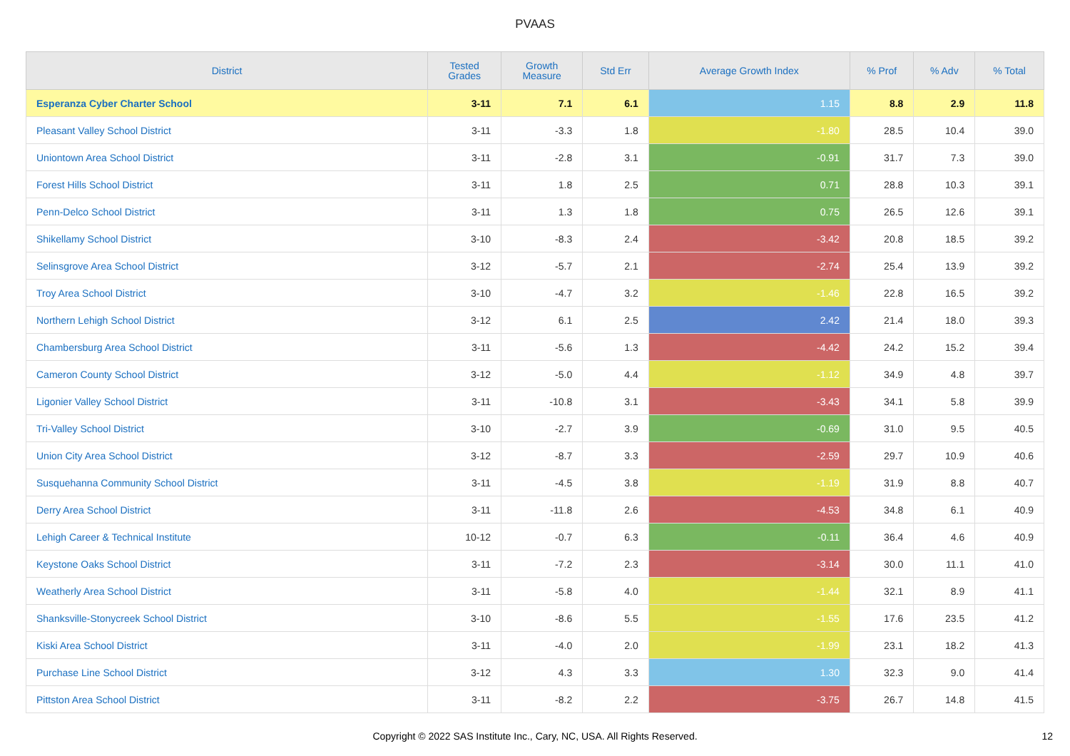PVAAS
| District | Tested Grades | Growth Measure | Std Err | Average Growth Index | % Prof | % Adv | % Total |
| --- | --- | --- | --- | --- | --- | --- | --- |
| Esperanza Cyber Charter School | 3-11 | 7.1 | 6.1 | 1.15 | 8.8 | 2.9 | 11.8 |
| Pleasant Valley School District | 3-11 | -3.3 | 1.8 | -1.80 | 28.5 | 10.4 | 39.0 |
| Uniontown Area School District | 3-11 | -2.8 | 3.1 | -0.91 | 31.7 | 7.3 | 39.0 |
| Forest Hills School District | 3-11 | 1.8 | 2.5 | 0.71 | 28.8 | 10.3 | 39.1 |
| Penn-Delco School District | 3-11 | 1.3 | 1.8 | 0.75 | 26.5 | 12.6 | 39.1 |
| Shikellamy School District | 3-10 | -8.3 | 2.4 | -3.42 | 20.8 | 18.5 | 39.2 |
| Selinsgrove Area School District | 3-12 | -5.7 | 2.1 | -2.74 | 25.4 | 13.9 | 39.2 |
| Troy Area School District | 3-10 | -4.7 | 3.2 | -1.46 | 22.8 | 16.5 | 39.2 |
| Northern Lehigh School District | 3-12 | 6.1 | 2.5 | 2.42 | 21.4 | 18.0 | 39.3 |
| Chambersburg Area School District | 3-11 | -5.6 | 1.3 | -4.42 | 24.2 | 15.2 | 39.4 |
| Cameron County School District | 3-12 | -5.0 | 4.4 | -1.12 | 34.9 | 4.8 | 39.7 |
| Ligonier Valley School District | 3-11 | -10.8 | 3.1 | -3.43 | 34.1 | 5.8 | 39.9 |
| Tri-Valley School District | 3-10 | -2.7 | 3.9 | -0.69 | 31.0 | 9.5 | 40.5 |
| Union City Area School District | 3-12 | -8.7 | 3.3 | -2.59 | 29.7 | 10.9 | 40.6 |
| Susquehanna Community School District | 3-11 | -4.5 | 3.8 | -1.19 | 31.9 | 8.8 | 40.7 |
| Derry Area School District | 3-11 | -11.8 | 2.6 | -4.53 | 34.8 | 6.1 | 40.9 |
| Lehigh Career & Technical Institute | 10-12 | -0.7 | 6.3 | -0.11 | 36.4 | 4.6 | 40.9 |
| Keystone Oaks School District | 3-11 | -7.2 | 2.3 | -3.14 | 30.0 | 11.1 | 41.0 |
| Weatherly Area School District | 3-11 | -5.8 | 4.0 | -1.44 | 32.1 | 8.9 | 41.1 |
| Shanksville-Stonycreek School District | 3-10 | -8.6 | 5.5 | -1.55 | 17.6 | 23.5 | 41.2 |
| Kiski Area School District | 3-11 | -4.0 | 2.0 | -1.99 | 23.1 | 18.2 | 41.3 |
| Purchase Line School District | 3-12 | 4.3 | 3.3 | 1.30 | 32.3 | 9.0 | 41.4 |
| Pittston Area School District | 3-11 | -8.2 | 2.2 | -3.75 | 26.7 | 14.8 | 41.5 |
Copyright © 2022 SAS Institute Inc., Cary, NC, USA. All Rights Reserved.
12